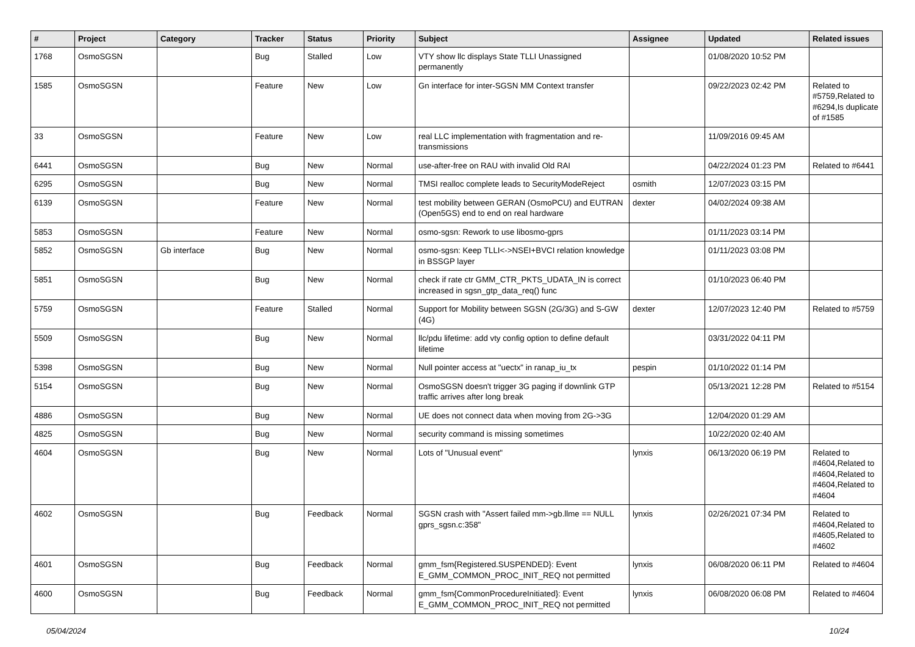| # | Project | Category | Tracker | Status | Priority | Subject | Assignee | Updated | Related issues |
| --- | --- | --- | --- | --- | --- | --- | --- | --- | --- |
| 1768 | OsmoSGSN | | Bug | Stalled | Low | VTY show llc displays State TLLI Unassigned permanently | | 01/08/2020 10:52 PM | |
| 1585 | OsmoSGSN | | Feature | New | Low | Gn interface for inter-SGSN MM Context transfer | | 09/22/2023 02:42 PM | Related to #5759,Related to #6294,Is duplicate of #1585 |
| 33 | OsmoSGSN | | Feature | New | Low | real LLC implementation with fragmentation and re-transmissions | | 11/09/2016 09:45 AM | |
| 6441 | OsmoSGSN | | Bug | New | Normal | use-after-free on RAU with invalid Old RAI | | 04/22/2024 01:23 PM | Related to #6441 |
| 6295 | OsmoSGSN | | Bug | New | Normal | TMSI realloc complete leads to SecurityModeReject | osmith | 12/07/2023 03:15 PM | |
| 6139 | OsmoSGSN | | Feature | New | Normal | test mobility between GERAN (OsmoPCU) and EUTRAN (Open5GS) end to end on real hardware | dexter | 04/02/2024 09:38 AM | |
| 5853 | OsmoSGSN | | Feature | New | Normal | osmo-sgsn: Rework to use libosmo-gprs | | 01/11/2023 03:14 PM | |
| 5852 | OsmoSGSN | Gb interface | Bug | New | Normal | osmo-sgsn: Keep TLLI<->NSEI+BVCI relation knowledge in BSSGP layer | | 01/11/2023 03:08 PM | |
| 5851 | OsmoSGSN | | Bug | New | Normal | check if rate ctr GMM_CTR_PKTS_UDATA_IN is correct increased in sgsn_gtp_data_req() func | | 01/10/2023 06:40 PM | |
| 5759 | OsmoSGSN | | Feature | Stalled | Normal | Support for Mobility between SGSN (2G/3G) and S-GW (4G) | dexter | 12/07/2023 12:40 PM | Related to #5759 |
| 5509 | OsmoSGSN | | Bug | New | Normal | llc/pdu lifetime: add vty config option to define default lifetime | | 03/31/2022 04:11 PM | |
| 5398 | OsmoSGSN | | Bug | New | Normal | Null pointer access at "uectx" in ranap_iu_tx | pespin | 01/10/2022 01:14 PM | |
| 5154 | OsmoSGSN | | Bug | New | Normal | OsmoSGSN doesn't trigger 3G paging if downlink GTP traffic arrives after long break | | 05/13/2021 12:28 PM | Related to #5154 |
| 4886 | OsmoSGSN | | Bug | New | Normal | UE does not connect data when moving from 2G->3G | | 12/04/2020 01:29 AM | |
| 4825 | OsmoSGSN | | Bug | New | Normal | security command is missing sometimes | | 10/22/2020 02:40 AM | |
| 4604 | OsmoSGSN | | Bug | New | Normal | Lots of "Unusual event" | lynxis | 06/13/2020 06:19 PM | Related to #4604,Related to #4604,Related to #4604,Related to #4604 |
| 4602 | OsmoSGSN | | Bug | Feedback | Normal | SGSN crash with "Assert failed mm->gb.llme == NULL gprs_sgsn.c:358" | lynxis | 02/26/2021 07:34 PM | Related to #4604,Related to #4605,Related to #4602 |
| 4601 | OsmoSGSN | | Bug | Feedback | Normal | gmm_fsm{Registered.SUSPENDED}: Event E_GMM_COMMON_PROC_INIT_REQ not permitted | lynxis | 06/08/2020 06:11 PM | Related to #4604 |
| 4600 | OsmoSGSN | | Bug | Feedback | Normal | gmm_fsm{CommonProcedureInitiated}: Event E_GMM_COMMON_PROC_INIT_REQ not permitted | lynxis | 06/08/2020 06:08 PM | Related to #4604 |
05/04/2024 10/24